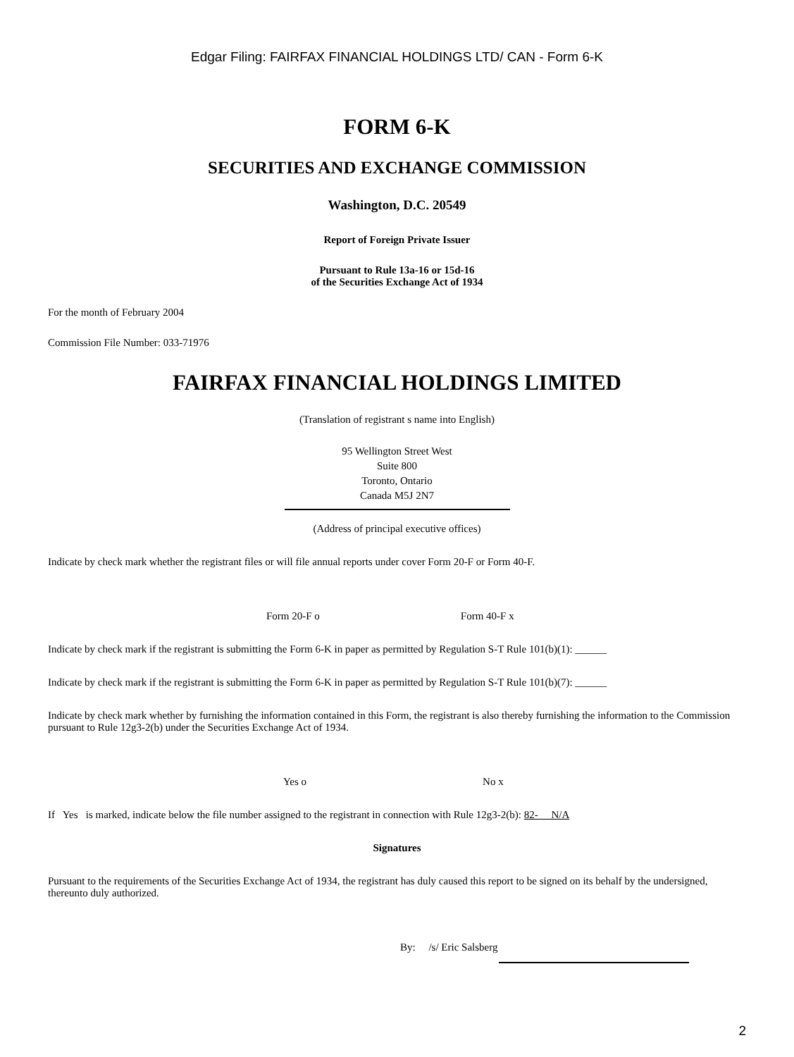Edgar Filing: FAIRFAX FINANCIAL HOLDINGS LTD/ CAN - Form 6-K
FORM 6-K
SECURITIES AND EXCHANGE COMMISSION
Washington, D.C. 20549
Report of Foreign Private Issuer
Pursuant to Rule 13a-16 or 15d-16
of the Securities Exchange Act of 1934
For the month of February 2004
Commission File Number: 033-71976
FAIRFAX FINANCIAL HOLDINGS LIMITED
(Translation of registrant s name into English)
95 Wellington Street West
Suite 800
Toronto, Ontario
Canada M5J 2N7
(Address of principal executive offices)
Indicate by check mark whether the registrant files or will file annual reports under cover Form 20-F or Form 40-F.
Form 20-F o Form 40-F x
Indicate by check mark if the registrant is submitting the Form 6-K in paper as permitted by Regulation S-T Rule 101(b)(1): ______
Indicate by check mark if the registrant is submitting the Form 6-K in paper as permitted by Regulation S-T Rule 101(b)(7): ______
Indicate by check mark whether by furnishing the information contained in this Form, the registrant is also thereby furnishing the information to the Commission pursuant to Rule 12g3-2(b) under the Securities Exchange Act of 1934.
Yes o No x
If Yes is marked, indicate below the file number assigned to the registrant in connection with Rule 12g3-2(b): 82- N/A
Signatures
Pursuant to the requirements of the Securities Exchange Act of 1934, the registrant has duly caused this report to be signed on its behalf by the undersigned, thereunto duly authorized.
By: /s/ Eric Salsberg
2